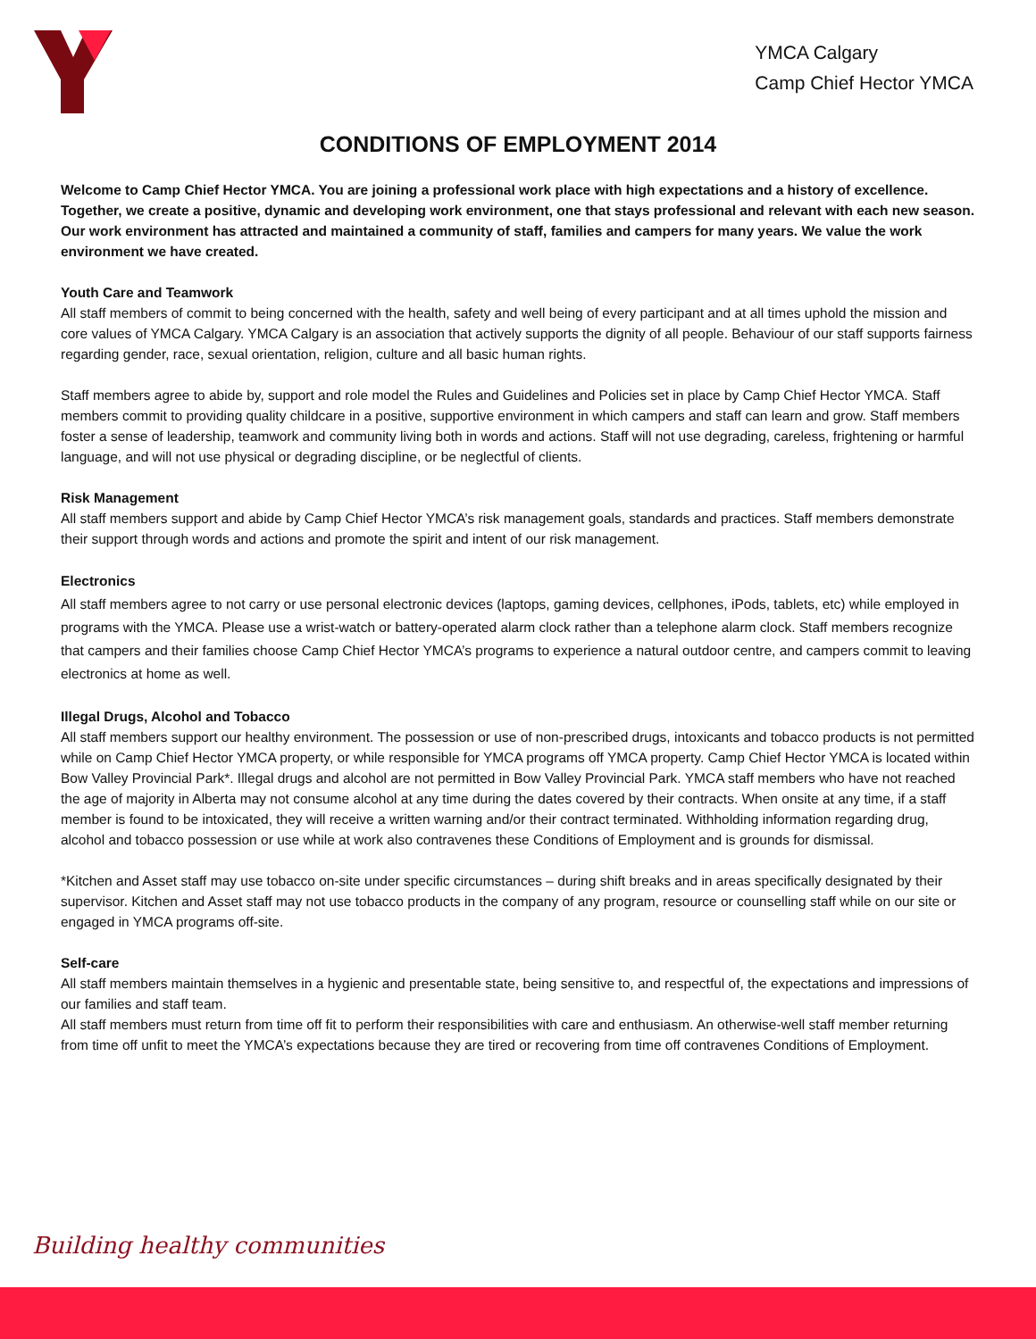YMCA Calgary
Camp Chief Hector YMCA
CONDITIONS OF EMPLOYMENT 2014
Welcome to Camp Chief Hector YMCA. You are joining a professional work place with high expectations and a history of excellence. Together, we create a positive, dynamic and developing work environment, one that stays professional and relevant with each new season. Our work environment has attracted and maintained a community of staff, families and campers for many years. We value the work environment we have created.
Youth Care and Teamwork
All staff members of commit to being concerned with the health, safety and well being of every participant and at all times uphold the mission and core values of YMCA Calgary. YMCA Calgary is an association that actively supports the dignity of all people. Behaviour of our staff supports fairness regarding gender, race, sexual orientation, religion, culture and all basic human rights.
Staff members agree to abide by, support and role model the Rules and Guidelines and Policies set in place by Camp Chief Hector YMCA. Staff members commit to providing quality childcare in a positive, supportive environment in which campers and staff can learn and grow. Staff members foster a sense of leadership, teamwork and community living both in words and actions. Staff will not use degrading, careless, frightening or harmful language, and will not use physical or degrading discipline, or be neglectful of clients.
Risk Management
All staff members support and abide by Camp Chief Hector YMCA’s risk management goals, standards and practices. Staff members demonstrate their support through words and actions and promote the spirit and intent of our risk management.
Electronics
All staff members agree to not carry or use personal electronic devices (laptops, gaming devices, cellphones, iPods, tablets, etc) while employed in programs with the YMCA. Please use a wrist-watch or battery-operated alarm clock rather than a telephone alarm clock. Staff members recognize that campers and their families choose Camp Chief Hector YMCA’s programs to experience a natural outdoor centre, and campers commit to leaving electronics at home as well.
Illegal Drugs, Alcohol and Tobacco
All staff members support our healthy environment. The possession or use of non-prescribed drugs, intoxicants and tobacco products is not permitted while on Camp Chief Hector YMCA property, or while responsible for YMCA programs off YMCA property. Camp Chief Hector YMCA is located within Bow Valley Provincial Park*. Illegal drugs and alcohol are not permitted in Bow Valley Provincial Park. YMCA staff members who have not reached the age of majority in Alberta may not consume alcohol at any time during the dates covered by their contracts. When onsite at any time, if a staff member is found to be intoxicated, they will receive a written warning and/or their contract terminated. Withholding information regarding drug, alcohol and tobacco possession or use while at work also contravenes these Conditions of Employment and is grounds for dismissal.
*Kitchen and Asset staff may use tobacco on-site under specific circumstances – during shift breaks and in areas specifically designated by their supervisor. Kitchen and Asset staff may not use tobacco products in the company of any program, resource or counselling staff while on our site or engaged in YMCA programs off-site.
Self-care
All staff members maintain themselves in a hygienic and presentable state, being sensitive to, and respectful of, the expectations and impressions of our families and staff team.
All staff members must return from time off fit to perform their responsibilities with care and enthusiasm. An otherwise-well staff member returning from time off unfit to meet the YMCA’s expectations because they are tired or recovering from time off contravenes Conditions of Employment.
Building healthy communities